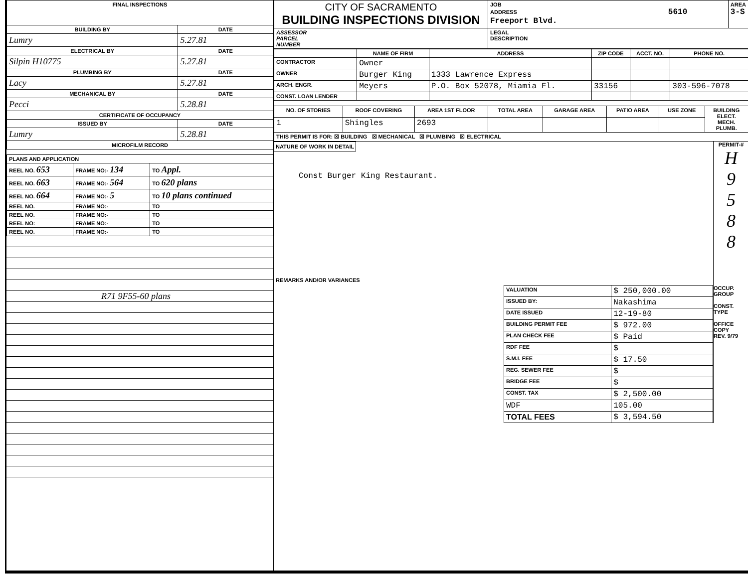| FINAL INSPECTIONS | |
| --- | --- |
| BUILDING BY | DATE |
| Lumry | 5.27.81 |
| ELECTRICAL BY | DATE |
| Silpin H10775 | 5.27.81 |
| PLUMBING BY | DATE |
| Lacy | 5.27.81 |
| MECHANICAL BY | DATE |
| Pecci | 5.28.81 |
| CERTIFICATE OF OCCUPANCY | |
| ISSUED BY | DATE |
| Lumry | 5.28.81 |
| MICROFILM RECORD | |
| PLANS AND APPLICATION | | |
| --- | --- | --- |
| REEL NO. 653 | FRAME NO:- 134 | TO Appl. |
| REEL NO. 663 | FRAME NO:- 564 | TO 620 plans |
| REEL NO. 664 | FRAME NO:- 5 | TO 10 plans continued |
| REEL NO. | FRAME NO:- | TO |
| REEL NO. | FRAME NO:- | TO |
| REEL NO: | FRAME NO:- | TO |
| REEL NO. | FRAME NO:- | TO |
R71 9F55-60 plans
| CITY OF SACRAMENTO BUILDING INSPECTIONS DIVISION | JOB ADDRESS 5610 Freeport Blvd. | AREA 3-S |
| ASSESSOR PARCEL NUMBER | LEGAL DESCRIPTION | |
| | NAME OF FIRM | ADDRESS | ZIP CODE | ACCT. NO. | PHONE NO. |
| --- | --- | --- | --- | --- | --- |
| CONTRACTOR | Owner | | | | |
| OWNER | Burger King | 1333 Lawrence Express | | | |
| ARCH. ENGR. | Meyers | P.O. Box 52078, Miamia Fl. | 33156 | | 303-596-7078 |
| CONST. LOAN LENDER | | | | | |
| NO. OF STORIES | ROOF COVERING | AREA 1ST FLOOR | TOTAL AREA | GARAGE AREA | PATIO AREA | USE ZONE | BUILDING ELECT. MECH. PLUMB. |
| --- | --- | --- | --- | --- | --- | --- | --- |
| 1 | Shingles | 2693 | | | | | |
| THIS PERMIT IS FOR: ☒ BUILDING ☒ MECHANICAL ☒ PLUMBING ☒ ELECTRICAL | | | | | | | |
NATURE OF WORK IN DETAIL
Const Burger King Restaurant.
REMARKS AND/OR VARIANCES
PERMIT-#
H
9
5
8
8
| VALUATION | $ 250,000.00 |
| ISSUED BY: | Nakashima |
| DATE ISSUED | 12-19-80 |
| BUILDING PERMIT FEE | $ 972.00 |
| PLAN CHECK FEE | $ Paid |
| RDF FEE | $ |
| S.M.I. FEE | $ 17.50 |
| REG. SEWER FEE | $ |
| BRIDGE FEE | $ |
| CONST. TAX | $ 2,500.00 |
| WDF | 105.00 |
| TOTAL FEES | $ 3,594.50 |
OCCUP. GROUP
CONST. TYPE
OFFICE COPY
REV. 9/79